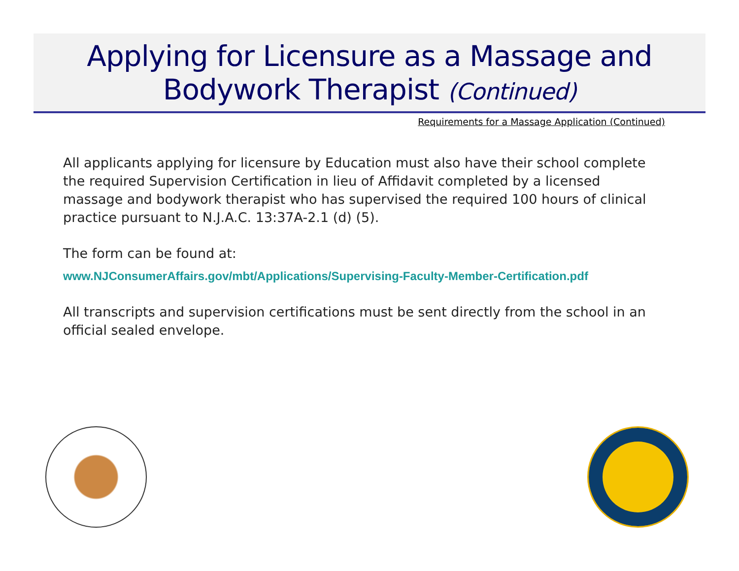Applying for Licensure as a Massage and
Bodywork Therapist (Continued)
Requirements for a Massage Application (Continued)
All applicants applying for licensure by Education must also have their school complete the required Supervision Certification in lieu of Affidavit completed by a licensed massage and bodywork therapist who has supervised the required 100 hours of clinical practice pursuant to N.J.A.C. 13:37A-2.1 (d) (5).
The form can be found at:
www.NJConsumerAffairs.gov/mbt/Applications/Supervising-Faculty-Member-Certification.pdf
All transcripts and supervision certifications must be sent directly from the school in an official sealed envelope.